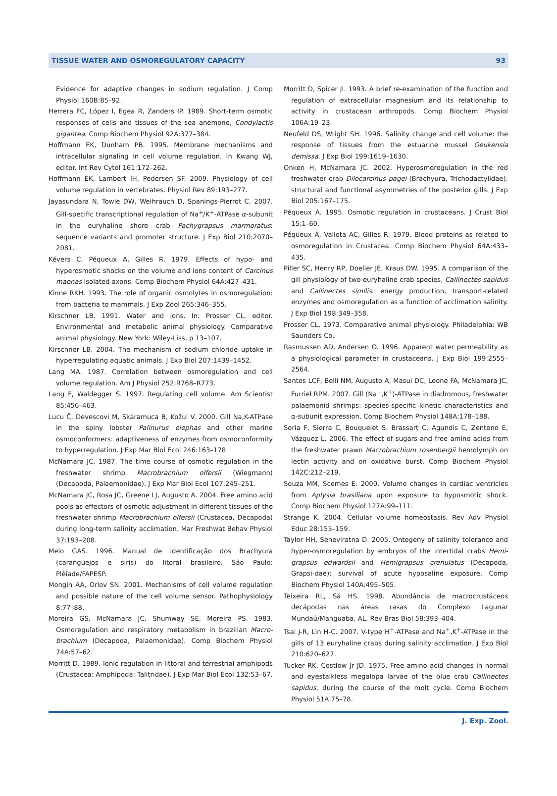TISSUE WATER AND OSMOREGULATORY CAPACITY 93
Evidence for adaptive changes in sodium regulation. J Comp Physiol 160B:85–92.
Herrera FC, López I, Egea R, Zanders IP. 1989. Short-term osmotic responses of cells and tissues of the sea anemone, Condylactis gigantea. Comp Biochem Physiol 92A:377–384.
Hoffmann EK, Dunham PB. 1995. Membrane mechanisms and intracellular signaling in cell volume regulation. In Kwang WJ, editor. Int Rev Cytol 161:172–262.
Hoffmann EK, Lambert IH, Pedersen SF. 2009. Physiology of cell volume regulation in vertebrates. Physiol Rev 89:193–277.
Jayasundara N, Towle DW, Weihrauch D, Spanings-Pierrot C. 2007. Gill-specific transcriptional regulation of Na<sup>+</sup>/K<sup>+</sup>-ATPase α-subunit in the euryhaline shore crab Pachygrapsus marmoratus: sequence variants and promoter structure. J Exp Biol 210:2070–2081.
Kévers C, Péqueux A, Gilles R. 1979. Effects of hypo- and hyperosmotic shocks on the volume and ions content of Carcinus maenas isolated axons. Comp Biochem Physiol 64A:427–431.
Kinne RKH. 1993. The role of organic osmolytes in osmoregulation: from bacteria to mammals. J Exp Zool 265:346–355.
Kirschner LB. 1991. Water and ions. In: Prosser CL, editor. Environmental and metabolic animal physiology. Comparative animal physiology. New York: Wiley-Liss. p 13–107.
Kirschner LB. 2004. The mechanism of sodium chloride uptake in hyperregulating aquatic animals. J Exp Biol 207:1439–1452.
Lang MA. 1987. Correlation between osmoregulation and cell volume regulation. Am J Physiol 252:R768–R773.
Lang F, Waldegger S. 1997. Regulating cell volume. Am Scientist 85:456–463.
Lucu Č, Devescovi M, Skaramuca B, Kožul V. 2000. Gill Na,K-ATPase in the spiny lobster Palinurus elephas and other marine osmoconformers: adaptiveness of enzymes from osmoconformity to hyperregulation. J Exp Mar Biol Ecol 246:163–178.
McNamara JC. 1987. The time course of osmotic regulation in the freshwater shrimp Macrobrachium olfersii (Wiegmann) (Decapoda, Palaemonidae). J Exp Mar Biol Ecol 107:245–251.
McNamara JC, Rosa JC, Greene LJ, Augusto A. 2004. Free amino acid pools as effectors of osmotic adjustment in different tissues of the freshwater shrimp Macrobrachium olfersii (Crustacea, Decapoda) during long-term salinity acclimation. Mar Freshwat Behav Physiol 37:193–208.
Melo GAS. 1996. Manual de identificação dos Brachyura (caranguejos e siris) do litoral brasileiro. São Paulo: Plêiade/FAPESP.
Mongin AA, Orlov SN. 2001. Mechanisms of cell volume regulation and possible nature of the cell volume sensor. Pathophysiology 8:77–88.
Moreira GS, McNamara JC, Shumway SE, Moreira PS. 1983. Osmoregulation and respiratory metabolism in brazilian Macro-brachium (Decapoda, Palaemonidae). Comp Biochem Physiol 74A:57–62.
Morritt D. 1989. Ionic regulation in littoral and terrestrial amphipods (Crustacea: Amphipoda: Talitridae). J Exp Mar Biol Ecol 132:53–67.
Morritt D, Spicer JI. 1993. A brief re-examination of the function and regulation of extracellular magnesium and its relationship to activity in crustacean arthropods. Comp Biochem Physiol 106A:19–23.
Neufeld DS, Wright SH. 1996. Salinity change and cell volume: the response of tissues from the estuarine mussel Geukensia demissa. J Exp Biol 199:1619–1630.
Onken H, McNamara JC. 2002. Hyperosmoregulation in the red freshwater crab Dilocarcinus pagei (Brachyura, Trichodactylidae): structural and functional asymmetries of the posterior gills. J Exp Biol 205:167–175.
Péqueux A. 1995. Osmotic regulation in crustaceans. J Crust Biol 15:1–60.
Péqueux A, Vallota AC, Gilles R. 1979. Blood proteins as related to osmoregulation in Crustacea. Comp Biochem Physiol 64A:433–435.
Piller SC, Henry RP, Doeller JE, Kraus DW. 1995. A comparison of the gill physiology of two euryhaline crab species, Callinectes sapidus and Callinectes similis: energy production, transport-related enzymes and osmoregulation as a function of acclimation salinity. J Exp Biol 198:349–358.
Prosser CL. 1973. Comparative animal physiology. Philadelphia: WB Saunders Co.
Rasmussen AD, Andersen O. 1996. Apparent water permeability as a physiological parameter in crustaceans. J Exp Biol 199:2555–2564.
Santos LCF, Belli NM, Augusto A, Masui DC, Leone FA, McNamara JC, Furriel RPM. 2007. Gill (Na<sup>+</sup>,K<sup>+</sup>)-ATPase in diadromous, freshwater palaemonid shrimps: species-specific kinetic characteristics and α-subunit expression. Comp Biochem Physiol 148A:178–188.
Soria F, Sierra C, Bouquelet S, Brassart C, Agundis C, Zenteno E, Vázquez L. 2006. The effect of sugars and free amino acids from the freshwater prawn Macrobrachium rosenbergii hemolymph on lectin activity and on oxidative burst. Comp Biochem Physiol 142C:212–219.
Souza MM, Scemes E. 2000. Volume changes in cardiac ventricles from Aplysia brasiliana upon exposure to hyposmotic shock. Comp Biochem Physiol 127A:99–111.
Strange K. 2004. Cellular volume homeostasis. Rev Adv Physiol Educ 28:155–159.
Taylor HH, Seneviratna D. 2005. Ontogeny of salinity tolerance and hyper-osmoregulation by embryos of the intertidal crabs Hemi-grapsus edwardsii and Hemigrapsus crenulatus (Decapoda, Grapsi-dae): survival of acute hyposaline exposure. Comp Biochem Physiol 140A:495–505.
Teixeira RL, Sá HS. 1998. Abundância de macrocrustáceos decápodas nas áreas rasas do Complexo Lagunar Mundaú/Manguaba, AL. Rev Bras Biol 58:393–404.
Tsai J-R, Lin H-C. 2007. V-type H<sup>+</sup>-ATPase and Na<sup>+</sup>,K<sup>+</sup>-ATPase in the gills of 13 euryhaline crabs during salinity acclimation. J Exp Biol 210:620–627.
Tucker RK, Costlow Jr JD. 1975. Free amino acid changes in normal and eyestalkless megalopa larvae of the blue crab Callinectes sapidus, during the course of the molt cycle. Comp Biochem Physiol 51A:75–78.
J. Exp. Zool.